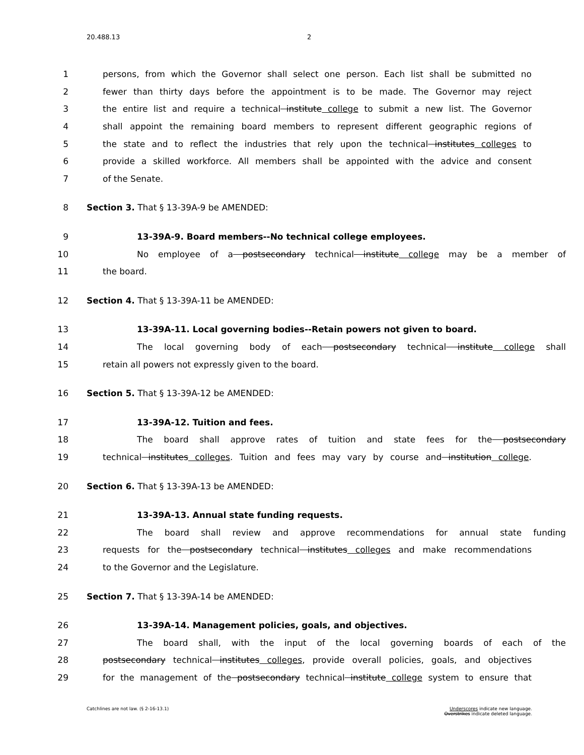20.488.13 2
1 persons, from which the Governor shall select one person. Each list shall be submitted no
2 fewer than thirty days before the appointment is to be made. The Governor may reject
3 the entire list and require a technical institute college to submit a new list. The Governor
4 shall appoint the remaining board members to represent different geographic regions of
5 the state and to reflect the industries that rely upon the technical institutes colleges to
6 provide a skilled workforce. All members shall be appointed with the advice and consent
7 of the Senate.
8 Section 3. That § 13-39A-9 be AMENDED:
9 13-39A-9. Board members--No technical college employees.
10 No employee of a postsecondary technical institute college may be a member of
11 the board.
12 Section 4. That § 13-39A-11 be AMENDED:
13 13-39A-11. Local governing bodies--Retain powers not given to board.
14 The local governing body of each postsecondary technical institute college shall
15 retain all powers not expressly given to the board.
16 Section 5. That § 13-39A-12 be AMENDED:
17 13-39A-12. Tuition and fees.
18 The board shall approve rates of tuition and state fees for the postsecondary
19 technical institutes colleges. Tuition and fees may vary by course and institution college.
20 Section 6. That § 13-39A-13 be AMENDED:
21 13-39A-13. Annual state funding requests.
22 The board shall review and approve recommendations for annual state funding
23 requests for the postsecondary technical institutes colleges and make recommendations
24 to the Governor and the Legislature.
25 Section 7. That § 13-39A-14 be AMENDED:
26 13-39A-14. Management policies, goals, and objectives.
27 The board shall, with the input of the local governing boards of each of the
28 postsecondary technical institutes colleges, provide overall policies, goals, and objectives
29 for the management of the postsecondary technical institute college system to ensure that
Catchlines are not law. (§ 2-16-13.1)
Underscores indicate new language.
Overstrikes indicate deleted language.